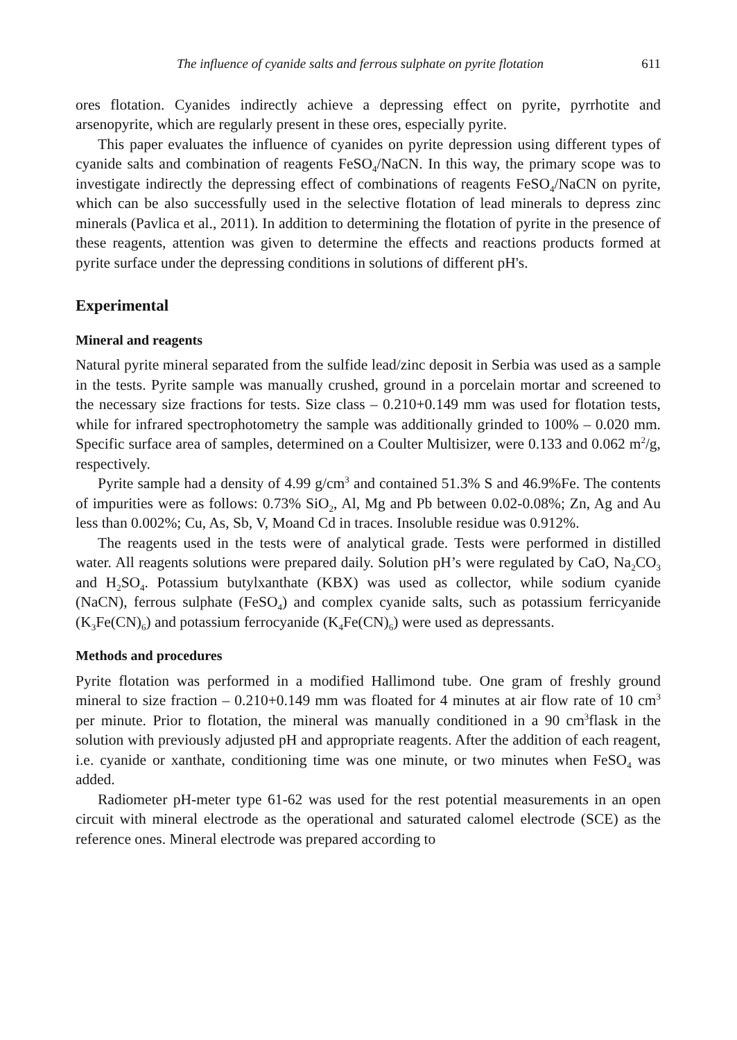The influence of cyanide salts and ferrous sulphate on pyrite flotation 611
ores flotation. Cyanides indirectly achieve a depressing effect on pyrite, pyrrhotite and arsenopyrite, which are regularly present in these ores, especially pyrite.
This paper evaluates the influence of cyanides on pyrite depression using different types of cyanide salts and combination of reagents FeSO<sub>4</sub>/NaCN. In this way, the primary scope was to investigate indirectly the depressing effect of combinations of reagents FeSO<sub>4</sub>/NaCN on pyrite, which can be also successfully used in the selective flotation of lead minerals to depress zinc minerals (Pavlica et al., 2011). In addition to determining the flotation of pyrite in the presence of these reagents, attention was given to determine the effects and reactions products formed at pyrite surface under the depressing conditions in solutions of different pH's.
Experimental
Mineral and reagents
Natural pyrite mineral separated from the sulfide lead/zinc deposit in Serbia was used as a sample in the tests. Pyrite sample was manually crushed, ground in a porcelain mortar and screened to the necessary size fractions for tests. Size class – 0.210+0.149 mm was used for flotation tests, while for infrared spectrophotometry the sample was additionally grinded to 100% – 0.020 mm. Specific surface area of samples, determined on a Coulter Multisizer, were 0.133 and 0.062 m<sup>2</sup>/g, respectively.
Pyrite sample had a density of 4.99 g/cm<sup>3</sup> and contained 51.3% S and 46.9%Fe. The contents of impurities were as follows: 0.73% SiO<sub>2</sub>, Al, Mg and Pb between 0.02-0.08%; Zn, Ag and Au less than 0.002%; Cu, As, Sb, V, Moand Cd in traces. Insoluble residue was 0.912%.
The reagents used in the tests were of analytical grade. Tests were performed in distilled water. All reagents solutions were prepared daily. Solution pH’s were regulated by CaO, Na<sub>2</sub>CO<sub>3</sub> and H<sub>2</sub>SO<sub>4</sub>. Potassium butylxanthate (KBX) was used as collector, while sodium cyanide (NaCN), ferrous sulphate (FeSO<sub>4</sub>) and complex cyanide salts, such as potassium ferricyanide (K<sub>3</sub>Fe(CN)<sub>6</sub>) and potassium ferrocyanide (K<sub>4</sub>Fe(CN)<sub>6</sub>) were used as depressants.
Methods and procedures
Pyrite flotation was performed in a modified Hallimond tube. One gram of freshly ground mineral to size fraction – 0.210+0.149 mm was floated for 4 minutes at air flow rate of 10 cm<sup>3</sup> per minute. Prior to flotation, the mineral was manually conditioned in a 90 cm<sup>3</sup>flask in the solution with previously adjusted pH and appropriate reagents. After the addition of each reagent, i.e. cyanide or xanthate, conditioning time was one minute, or two minutes when FeSO<sub>4</sub> was added.
Radiometer pH-meter type 61-62 was used for the rest potential measurements in an open circuit with mineral electrode as the operational and saturated calomel electrode (SCE) as the reference ones. Mineral electrode was prepared according to